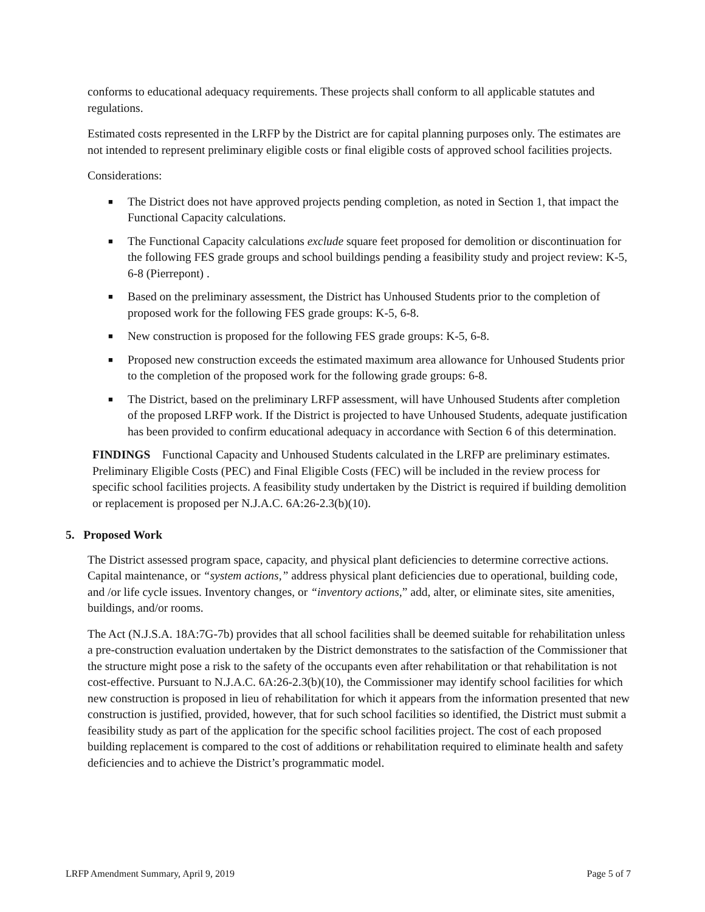conforms to educational adequacy requirements. These projects shall conform to all applicable statutes and regulations.
Estimated costs represented in the LRFP by the District are for capital planning purposes only. The estimates are not intended to represent preliminary eligible costs or final eligible costs of approved school facilities projects.
Considerations:
■ The District does not have approved projects pending completion, as noted in Section 1, that impact the Functional Capacity calculations.
■ The Functional Capacity calculations exclude square feet proposed for demolition or discontinuation for the following FES grade groups and school buildings pending a feasibility study and project review: K-5, 6-8 (Pierrepont) .
■ Based on the preliminary assessment, the District has Unhoused Students prior to the completion of proposed work for the following FES grade groups: K-5, 6-8.
■ New construction is proposed for the following FES grade groups: K-5, 6-8.
■ Proposed new construction exceeds the estimated maximum area allowance for Unhoused Students prior to the completion of the proposed work for the following grade groups: 6-8.
■ The District, based on the preliminary LRFP assessment, will have Unhoused Students after completion of the proposed LRFP work. If the District is projected to have Unhoused Students, adequate justification has been provided to confirm educational adequacy in accordance with Section 6 of this determination.
FINDINGS Functional Capacity and Unhoused Students calculated in the LRFP are preliminary estimates. Preliminary Eligible Costs (PEC) and Final Eligible Costs (FEC) will be included in the review process for specific school facilities projects. A feasibility study undertaken by the District is required if building demolition or replacement is proposed per N.J.A.C. 6A:26-2.3(b)(10).
5. Proposed Work
The District assessed program space, capacity, and physical plant deficiencies to determine corrective actions. Capital maintenance, or “system actions,” address physical plant deficiencies due to operational, building code, and /or life cycle issues. Inventory changes, or “inventory actions,” add, alter, or eliminate sites, site amenities, buildings, and/or rooms.
The Act (N.J.S.A. 18A:7G-7b) provides that all school facilities shall be deemed suitable for rehabilitation unless a pre-construction evaluation undertaken by the District demonstrates to the satisfaction of the Commissioner that the structure might pose a risk to the safety of the occupants even after rehabilitation or that rehabilitation is not cost-effective. Pursuant to N.J.A.C. 6A:26-2.3(b)(10), the Commissioner may identify school facilities for which new construction is proposed in lieu of rehabilitation for which it appears from the information presented that new construction is justified, provided, however, that for such school facilities so identified, the District must submit a feasibility study as part of the application for the specific school facilities project. The cost of each proposed building replacement is compared to the cost of additions or rehabilitation required to eliminate health and safety deficiencies and to achieve the District’s programmatic model.
LRFP Amendment Summary, April 9, 2019 Page 5 of 7